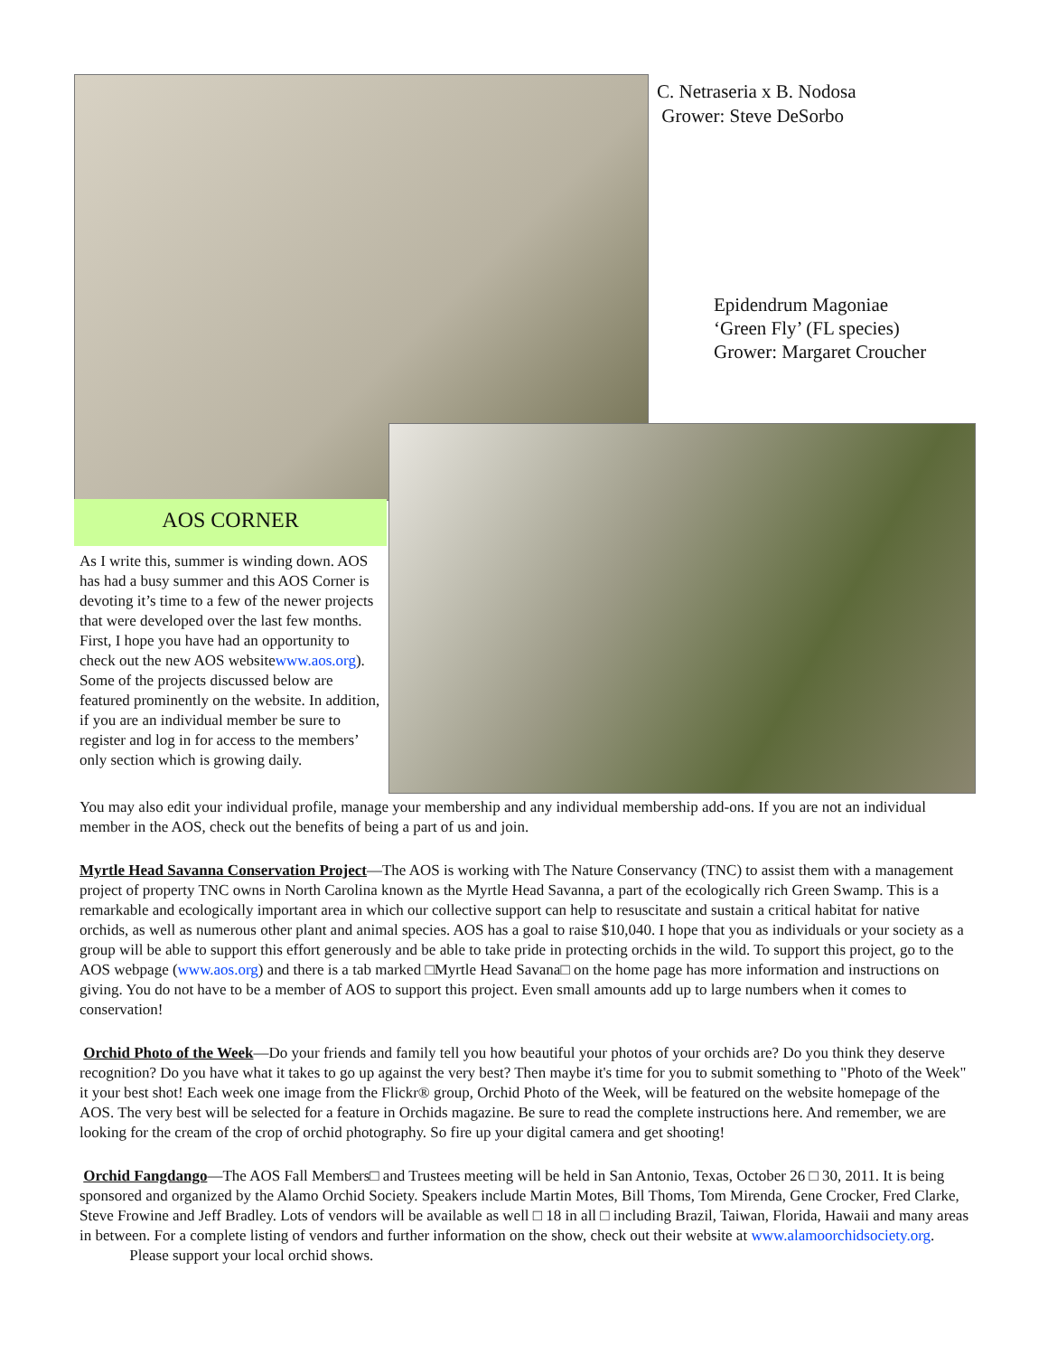C. Netraseria x B. Nodosa
Grower: Steve DeSorbo
Epidendrum Magoniae
‘Green Fly’ (FL species)
Grower: Margaret Croucher
AOS CORNER
As I write this, summer is winding down. AOS has had a busy summer and this AOS Corner is devoting it’s time to a few of the newer projects that were developed over the last few months. First, I hope you have had an opportunity to check out the new AOS websitewww.aos.org). Some of the projects discussed below are featured prominently on the website. In addition, if you are an individual member be sure to register and log in for access to the members’ only section which is growing daily.
You may also edit your individual profile, manage your membership and any individual membership add-ons. If you are not an individual member in the AOS, check out the benefits of being a part of us and join.
Myrtle Head Savanna Conservation Project—The AOS is working with The Nature Conservancy (TNC) to assist them with a management project of property TNC owns in North Carolina known as the Myrtle Head Savanna, a part of the ecologically rich Green Swamp. This is a remarkable and ecologically important area in which our collective support can help to resuscitate and sustain a critical habitat for native orchids, as well as numerous other plant and animal species. AOS has a goal to raise $10,040. I hope that you as individuals or your society as a group will be able to support this effort generously and be able to take pride in protecting orchids in the wild. To support this project, go to the AOS webpage (www.aos.org) and there is a tab marked □Myrtle Head Savana□ on the home page has more information and instructions on giving. You do not have to be a member of AOS to support this project. Even small amounts add up to large numbers when it comes to conservation!
Orchid Photo of the Week—Do your friends and family tell you how beautiful your photos of your orchids are? Do you think they deserve recognition? Do you have what it takes to go up against the very best? Then maybe it's time for you to submit something to "Photo of the Week" it your best shot! Each week one image from the Flickr® group, Orchid Photo of the Week, will be featured on the website homepage of the AOS. The very best will be selected for a feature in Orchids magazine. Be sure to read the complete instructions here. And remember, we are looking for the cream of the crop of orchid photography. So fire up your digital camera and get shooting!
Orchid Fangdango—The AOS Fall Members□ and Trustees meeting will be held in San Antonio, Texas, October 26 □ 30, 2011. It is being sponsored and organized by the Alamo Orchid Society. Speakers include Martin Motes, Bill Thoms, Tom Mirenda, Gene Crocker, Fred Clarke, Steve Frowine and Jeff Bradley. Lots of vendors will be available as well □ 18 in all □ including Brazil, Taiwan, Florida, Hawaii and many areas in between. For a complete listing of vendors and further information on the show, check out their website at www.alamoorchidsociety.org. Please support your local orchid shows.